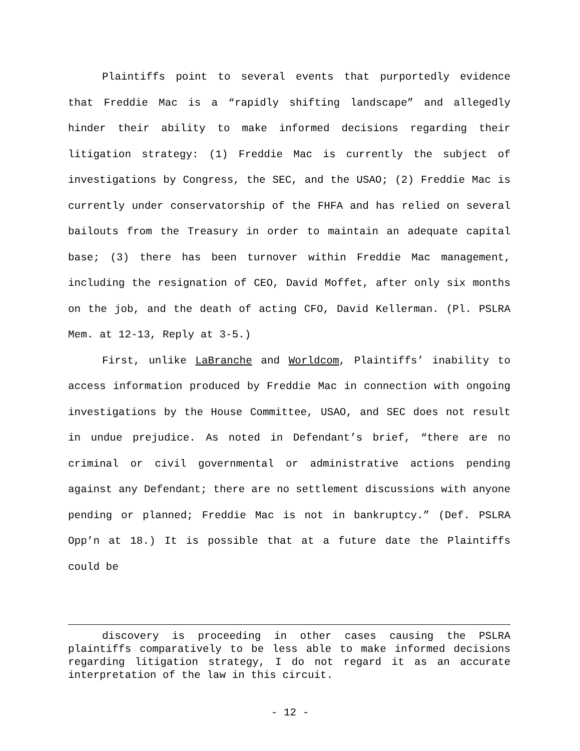Plaintiffs point to several events that purportedly evidence that Freddie Mac is a “rapidly shifting landscape” and allegedly hinder their ability to make informed decisions regarding their litigation strategy: (1) Freddie Mac is currently the subject of investigations by Congress, the SEC, and the USAO; (2) Freddie Mac is currently under conservatorship of the FHFA and has relied on several bailouts from the Treasury in order to maintain an adequate capital base; (3) there has been turnover within Freddie Mac management, including the resignation of CEO, David Moffet, after only six months on the job, and the death of acting CFO, David Kellerman. (Pl. PSLRA Mem. at 12-13, Reply at 3-5.)
First, unlike LaBranche and Worldcom, Plaintiffs’ inability to access information produced by Freddie Mac in connection with ongoing investigations by the House Committee, USAO, and SEC does not result in undue prejudice. As noted in Defendant’s brief, “there are no criminal or civil governmental or administrative actions pending against any Defendant; there are no settlement discussions with anyone pending or planned; Freddie Mac is not in bankruptcy.” (Def. PSLRA Opp’n at 18.) It is possible that at a future date the Plaintiffs could be
discovery is proceeding in other cases causing the PSLRA plaintiffs comparatively to be less able to make informed decisions regarding litigation strategy, I do not regard it as an accurate interpretation of the law in this circuit.
- 12 -